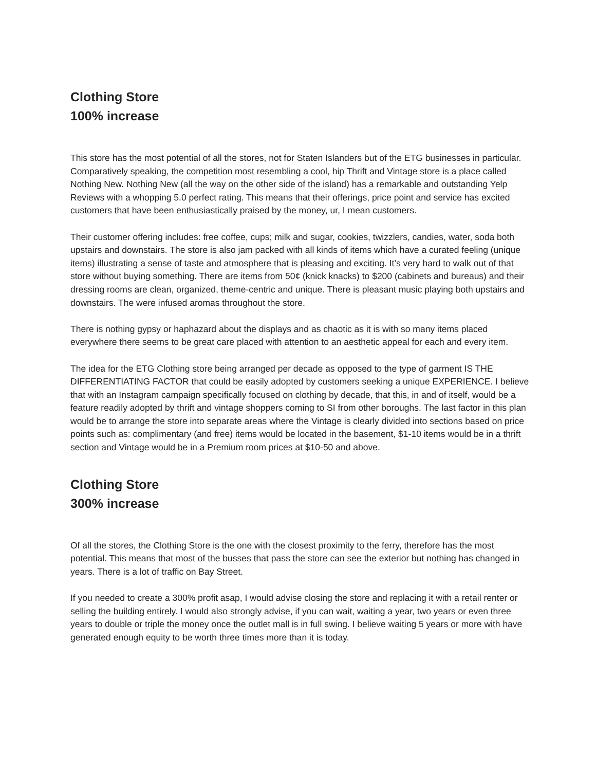Clothing Store
100% increase
This store has the most potential of all the stores, not for Staten Islanders but of the ETG businesses in particular. Comparatively speaking, the competition most resembling a cool, hip Thrift and Vintage store is a place called Nothing New. Nothing New (all the way on the other side of the island) has a remarkable and outstanding Yelp Reviews with a whopping 5.0 perfect rating. This means that their offerings, price point and service has excited customers that have been enthusiastically praised by the money, ur, I mean customers.
Their customer offering includes: free coffee, cups; milk and sugar, cookies, twizzlers, candies, water, soda both upstairs and downstairs. The store is also jam packed with all kinds of items which have a curated feeling (unique items) illustrating a sense of taste and atmosphere that is pleasing and exciting. It’s very hard to walk out of that store without buying something. There are items from 50¢ (knick knacks) to $200 (cabinets and bureaus) and their dressing rooms are clean, organized, theme-centric and unique. There is pleasant music playing both upstairs and downstairs. The were infused aromas throughout the store.
There is nothing gypsy or haphazard about the displays and as chaotic as it is with so many items placed everywhere there seems to be great care placed with attention to an aesthetic appeal for each and every item.
The idea for the ETG Clothing store being arranged per decade as opposed to the type of garment IS THE DIFFERENTIATING FACTOR that could be easily adopted by customers seeking a unique EXPERIENCE. I believe that with an Instagram campaign specifically focused on clothing by decade, that this, in and of itself, would be a feature readily adopted by thrift and vintage shoppers coming to SI from other boroughs. The last factor in this plan would be to arrange the store into separate areas where the Vintage is clearly divided into sections based on price points such as: complimentary (and free) items would be located in the basement, $1-10 items would be in a thrift section and Vintage would be in a Premium room prices at $10-50 and above.
Clothing Store
300% increase
Of all the stores, the Clothing Store is the one with the closest proximity to the ferry, therefore has the most potential. This means that most of the busses that pass the store can see the exterior but nothing has changed in years. There is a lot of traffic on Bay Street.
If you needed to create a 300% profit asap, I would advise closing the store and replacing it with a retail renter or selling the building entirely. I would also strongly advise, if you can wait, waiting a year, two years or even three years to double or triple the money once the outlet mall is in full swing. I believe waiting 5 years or more with have generated enough equity to be worth three times more than it is today.